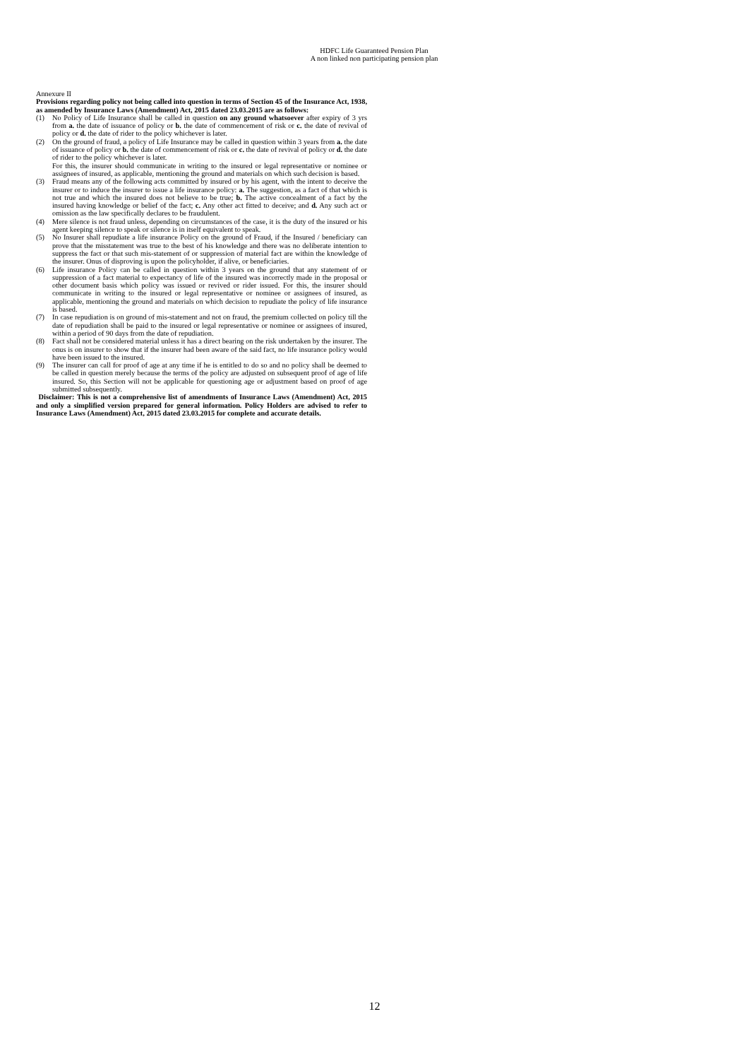HDFC Life Guaranteed Pension Plan
A non linked non participating pension plan
Annexure II
Provisions regarding policy not being called into question in terms of Section 45 of the Insurance Act, 1938, as amended by Insurance Laws (Amendment) Act, 2015 dated 23.03.2015 are as follows:
(1) No Policy of Life Insurance shall be called in question on any ground whatsoever after expiry of 3 yrs from a. the date of issuance of policy or b. the date of commencement of risk or c. the date of revival of policy or d. the date of rider to the policy whichever is later.
(2) On the ground of fraud, a policy of Life Insurance may be called in question within 3 years from a. the date of issuance of policy or b. the date of commencement of risk or c. the date of revival of policy or d. the date of rider to the policy whichever is later.
For this, the insurer should communicate in writing to the insured or legal representative or nominee or assignees of insured, as applicable, mentioning the ground and materials on which such decision is based.
(3) Fraud means any of the following acts committed by insured or by his agent, with the intent to deceive the insurer or to induce the insurer to issue a life insurance policy: a. The suggestion, as a fact of that which is not true and which the insured does not believe to be true; b. The active concealment of a fact by the insured having knowledge or belief of the fact; c. Any other act fitted to deceive; and d. Any such act or omission as the law specifically declares to be fraudulent.
(4) Mere silence is not fraud unless, depending on circumstances of the case, it is the duty of the insured or his agent keeping silence to speak or silence is in itself equivalent to speak.
(5) No Insurer shall repudiate a life insurance Policy on the ground of Fraud, if the Insured / beneficiary can prove that the misstatement was true to the best of his knowledge and there was no deliberate intention to suppress the fact or that such mis-statement of or suppression of material fact are within the knowledge of the insurer. Onus of disproving is upon the policyholder, if alive, or beneficiaries.
(6) Life insurance Policy can be called in question within 3 years on the ground that any statement of or suppression of a fact material to expectancy of life of the insured was incorrectly made in the proposal or other document basis which policy was issued or revived or rider issued. For this, the insurer should communicate in writing to the insured or legal representative or nominee or assignees of insured, as applicable, mentioning the ground and materials on which decision to repudiate the policy of life insurance is based.
(7) In case repudiation is on ground of mis-statement and not on fraud, the premium collected on policy till the date of repudiation shall be paid to the insured or legal representative or nominee or assignees of insured, within a period of 90 days from the date of repudiation.
(8) Fact shall not be considered material unless it has a direct bearing on the risk undertaken by the insurer. The onus is on insurer to show that if the insurer had been aware of the said fact, no life insurance policy would have been issued to the insured.
(9) The insurer can call for proof of age at any time if he is entitled to do so and no policy shall be deemed to be called in question merely because the terms of the policy are adjusted on subsequent proof of age of life insured. So, this Section will not be applicable for questioning age or adjustment based on proof of age submitted subsequently.
Disclaimer: This is not a comprehensive list of amendments of Insurance Laws (Amendment) Act, 2015 and only a simplified version prepared for general information. Policy Holders are advised to refer to Insurance Laws (Amendment) Act, 2015 dated 23.03.2015 for complete and accurate details.
12